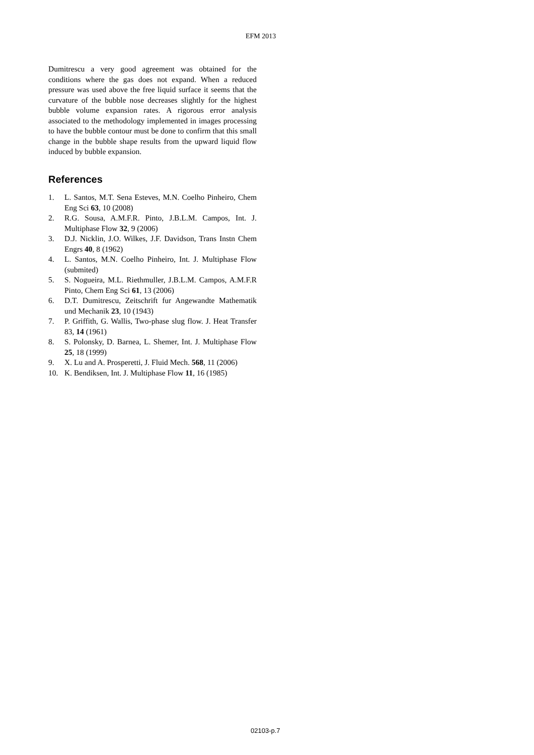EFM 2013
Dumitrescu a very good agreement was obtained for the conditions where the gas does not expand. When a reduced pressure was used above the free liquid surface it seems that the curvature of the bubble nose decreases slightly for the highest bubble volume expansion rates. A rigorous error analysis associated to the methodology implemented in images processing to have the bubble contour must be done to confirm that this small change in the bubble shape results from the upward liquid flow induced by bubble expansion.
References
1. L. Santos, M.T. Sena Esteves, M.N. Coelho Pinheiro, Chem Eng Sci 63, 10 (2008)
2. R.G. Sousa, A.M.F.R. Pinto, J.B.L.M. Campos, Int. J. Multiphase Flow 32, 9 (2006)
3. D.J. Nicklin, J.O. Wilkes, J.F. Davidson, Trans Instn Chem Engrs 40, 8 (1962)
4. L. Santos, M.N. Coelho Pinheiro, Int. J. Multiphase Flow (submited)
5. S. Nogueira, M.L. Riethmuller, J.B.L.M. Campos, A.M.F.R Pinto, Chem Eng Sci 61, 13 (2006)
6. D.T. Dumitrescu, Zeitschrift fur Angewandte Mathematik und Mechanik 23, 10 (1943)
7. P. Griffith, G. Wallis, Two-phase slug flow. J. Heat Transfer 83, 14 (1961)
8. S. Polonsky, D. Barnea, L. Shemer, Int. J. Multiphase Flow 25, 18 (1999)
9. X. Lu and A. Prosperetti, J. Fluid Mech. 568, 11 (2006)
10. K. Bendiksen, Int. J. Multiphase Flow 11, 16 (1985)
02103-p.7